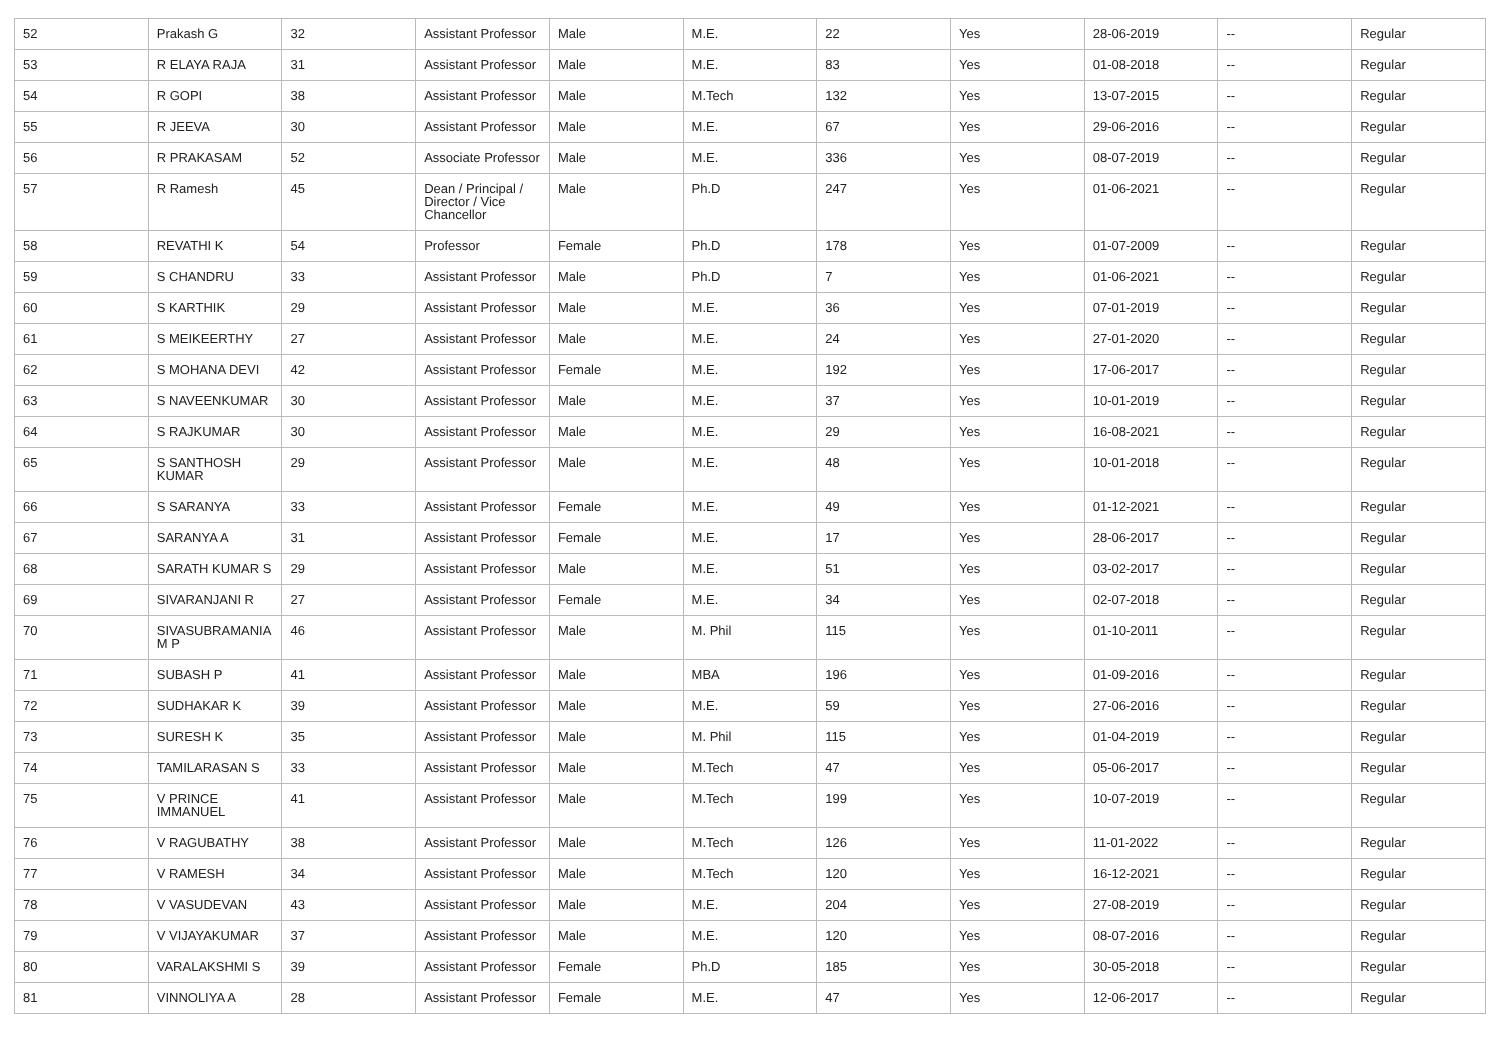| 52 | Prakash G | 32 | Assistant Professor | Male | M.E. | 22 | Yes | 28-06-2019 | -- | Regular |
| 53 | R ELAYA RAJA | 31 | Assistant Professor | Male | M.E. | 83 | Yes | 01-08-2018 | -- | Regular |
| 54 | R GOPI | 38 | Assistant Professor | Male | M.Tech | 132 | Yes | 13-07-2015 | -- | Regular |
| 55 | R JEEVA | 30 | Assistant Professor | Male | M.E. | 67 | Yes | 29-06-2016 | -- | Regular |
| 56 | R PRAKASAM | 52 | Associate Professor | Male | M.E. | 336 | Yes | 08-07-2019 | -- | Regular |
| 57 | R Ramesh | 45 | Dean / Principal / Director / Vice Chancellor | Male | Ph.D | 247 | Yes | 01-06-2021 | -- | Regular |
| 58 | REVATHI K | 54 | Professor | Female | Ph.D | 178 | Yes | 01-07-2009 | -- | Regular |
| 59 | S CHANDRU | 33 | Assistant Professor | Male | Ph.D | 7 | Yes | 01-06-2021 | -- | Regular |
| 60 | S KARTHIK | 29 | Assistant Professor | Male | M.E. | 36 | Yes | 07-01-2019 | -- | Regular |
| 61 | S MEIKEERTHY | 27 | Assistant Professor | Male | M.E. | 24 | Yes | 27-01-2020 | -- | Regular |
| 62 | S MOHANA DEVI | 42 | Assistant Professor | Female | M.E. | 192 | Yes | 17-06-2017 | -- | Regular |
| 63 | S NAVEENKUMAR | 30 | Assistant Professor | Male | M.E. | 37 | Yes | 10-01-2019 | -- | Regular |
| 64 | S RAJKUMAR | 30 | Assistant Professor | Male | M.E. | 29 | Yes | 16-08-2021 | -- | Regular |
| 65 | S SANTHOSH KUMAR | 29 | Assistant Professor | Male | M.E. | 48 | Yes | 10-01-2018 | -- | Regular |
| 66 | S SARANYA | 33 | Assistant Professor | Female | M.E. | 49 | Yes | 01-12-2021 | -- | Regular |
| 67 | SARANYA A | 31 | Assistant Professor | Female | M.E. | 17 | Yes | 28-06-2017 | -- | Regular |
| 68 | SARATH KUMAR S | 29 | Assistant Professor | Male | M.E. | 51 | Yes | 03-02-2017 | -- | Regular |
| 69 | SIVARANJANI R | 27 | Assistant Professor | Female | M.E. | 34 | Yes | 02-07-2018 | -- | Regular |
| 70 | SIVASUBRAMANIA M P | 46 | Assistant Professor | Male | M. Phil | 115 | Yes | 01-10-2011 | -- | Regular |
| 71 | SUBASH P | 41 | Assistant Professor | Male | MBA | 196 | Yes | 01-09-2016 | -- | Regular |
| 72 | SUDHAKAR K | 39 | Assistant Professor | Male | M.E. | 59 | Yes | 27-06-2016 | -- | Regular |
| 73 | SURESH K | 35 | Assistant Professor | Male | M. Phil | 115 | Yes | 01-04-2019 | -- | Regular |
| 74 | TAMILARASAN S | 33 | Assistant Professor | Male | M.Tech | 47 | Yes | 05-06-2017 | -- | Regular |
| 75 | V PRINCE IMMANUEL | 41 | Assistant Professor | Male | M.Tech | 199 | Yes | 10-07-2019 | -- | Regular |
| 76 | V RAGUBATHY | 38 | Assistant Professor | Male | M.Tech | 126 | Yes | 11-01-2022 | -- | Regular |
| 77 | V RAMESH | 34 | Assistant Professor | Male | M.Tech | 120 | Yes | 16-12-2021 | -- | Regular |
| 78 | V VASUDEVAN | 43 | Assistant Professor | Male | M.E. | 204 | Yes | 27-08-2019 | -- | Regular |
| 79 | V VIJAYAKUMAR | 37 | Assistant Professor | Male | M.E. | 120 | Yes | 08-07-2016 | -- | Regular |
| 80 | VARALAKSHMI S | 39 | Assistant Professor | Female | Ph.D | 185 | Yes | 30-05-2018 | -- | Regular |
| 81 | VINNOLIYA A | 28 | Assistant Professor | Female | M.E. | 47 | Yes | 12-06-2017 | -- | Regular |